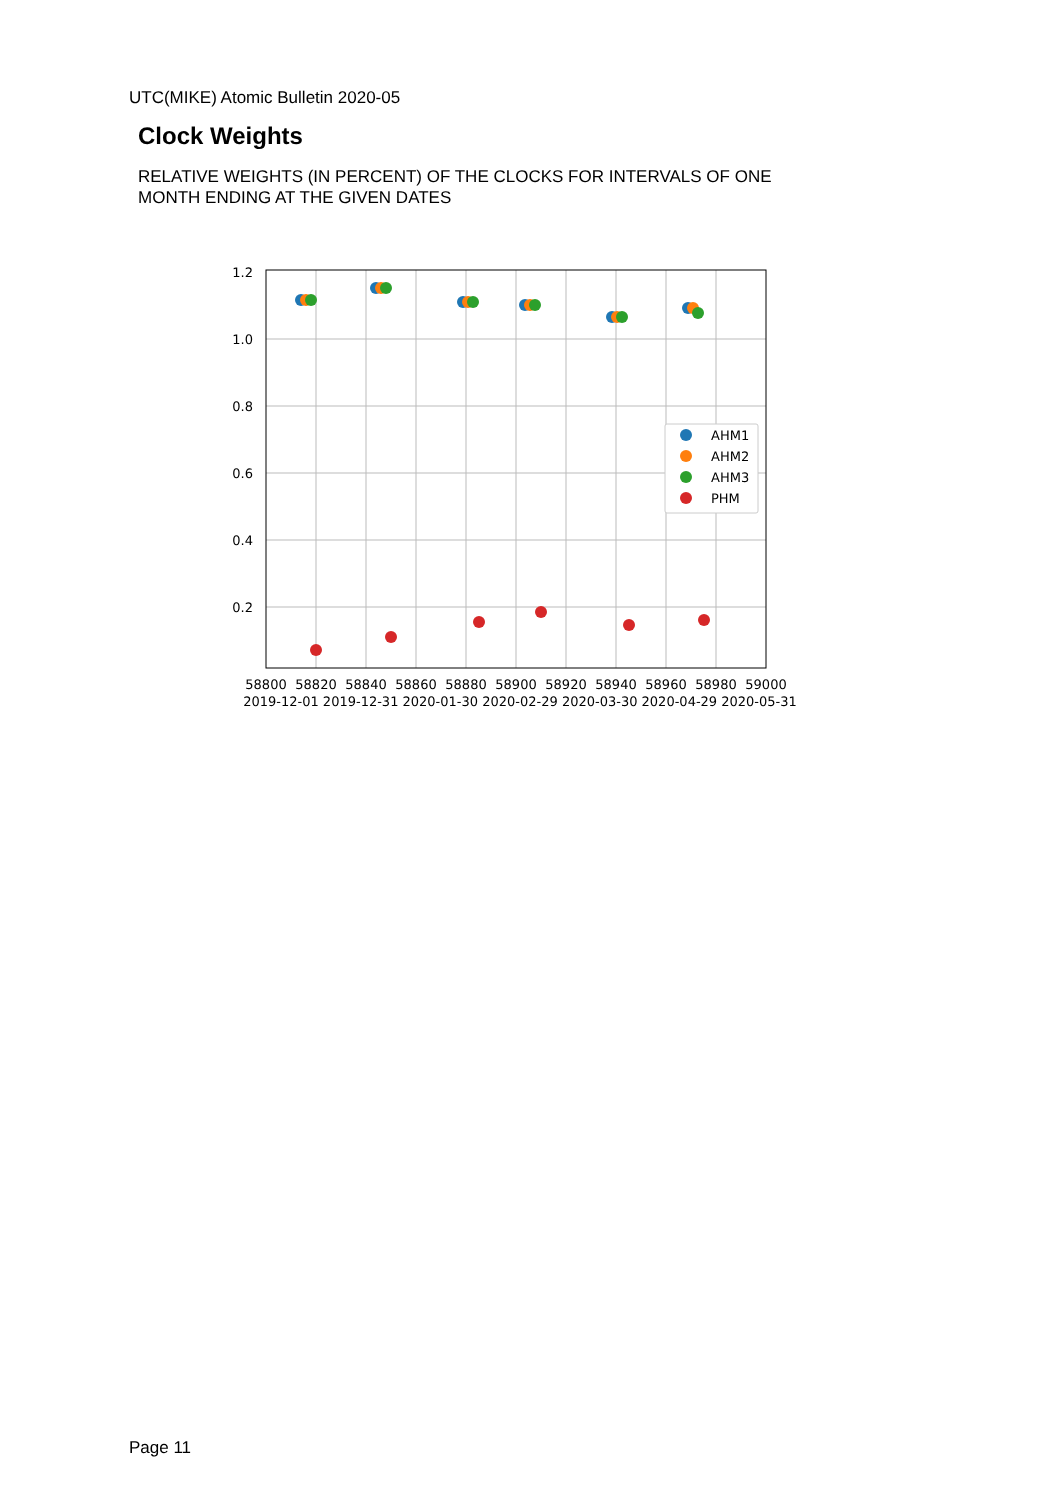UTC(MIKE) Atomic Bulletin 2020-05
Clock Weights
RELATIVE WEIGHTS (IN PERCENT) OF THE CLOCKS FOR INTERVALS OF ONE MONTH ENDING AT THE GIVEN DATES
1.2
1.0
0.8
0.6
0.4
0.2
58800
58820
58840
58860
58880
58900
58920
58940
58960
58980
59000
2019-12-01 2019-12-31 2020-01-30 2020-02-29 2020-03-30 2020-04-29 2020-05-31
AHM1
AHM2
AHM3
PHM
Page 11